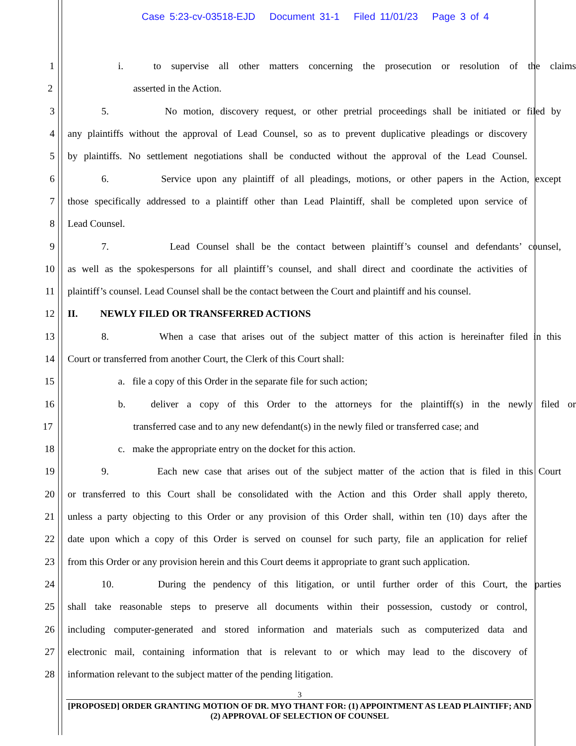Case 5:23-cv-03518-EJD Document 31-1 Filed 11/01/23 Page 3 of 4
1 i. to supervise all other matters concerning the prosecution or resolution of the claims
2 asserted in the Action.
3 5. No motion, discovery request, or other pretrial proceedings shall be initiated or filed by
4 any plaintiffs without the approval of Lead Counsel, so as to prevent duplicative pleadings or discovery
5 by plaintiffs. No settlement negotiations shall be conducted without the approval of the Lead Counsel.
6 6. Service upon any plaintiff of all pleadings, motions, or other papers in the Action, except
7 those specifically addressed to a plaintiff other than Lead Plaintiff, shall be completed upon service of
8 Lead Counsel.
9 7. Lead Counsel shall be the contact between plaintiff’s counsel and defendants’ counsel,
10 as well as the spokespersons for all plaintiff’s counsel, and shall direct and coordinate the activities of
11 plaintiff’s counsel. Lead Counsel shall be the contact between the Court and plaintiff and his counsel.
12 II. NEWLY FILED OR TRANSFERRED ACTIONS
13 8. When a case that arises out of the subject matter of this action is hereinafter filed in this
14 Court or transferred from another Court, the Clerk of this Court shall:
15 a. file a copy of this Order in the separate file for such action;
16 b. deliver a copy of this Order to the attorneys for the plaintiff(s) in the newly filed or
17 transferred case and to any new defendant(s) in the newly filed or transferred case; and
18 c. make the appropriate entry on the docket for this action.
19 9. Each new case that arises out of the subject matter of the action that is filed in this Court
20 or transferred to this Court shall be consolidated with the Action and this Order shall apply thereto,
21 unless a party objecting to this Order or any provision of this Order shall, within ten (10) days after the
22 date upon which a copy of this Order is served on counsel for such party, file an application for relief
23 from this Order or any provision herein and this Court deems it appropriate to grant such application.
24 10. During the pendency of this litigation, or until further order of this Court, the parties
25 shall take reasonable steps to preserve all documents within their possession, custody or control,
26 including computer-generated and stored information and materials such as computerized data and
27 electronic mail, containing information that is relevant to or which may lead to the discovery of
28 information relevant to the subject matter of the pending litigation.
3
[PROPOSED] ORDER GRANTING MOTION OF DR. MYO THANT FOR: (1) APPOINTMENT AS LEAD PLAINTIFF; AND (2) APPROVAL OF SELECTION OF COUNSEL